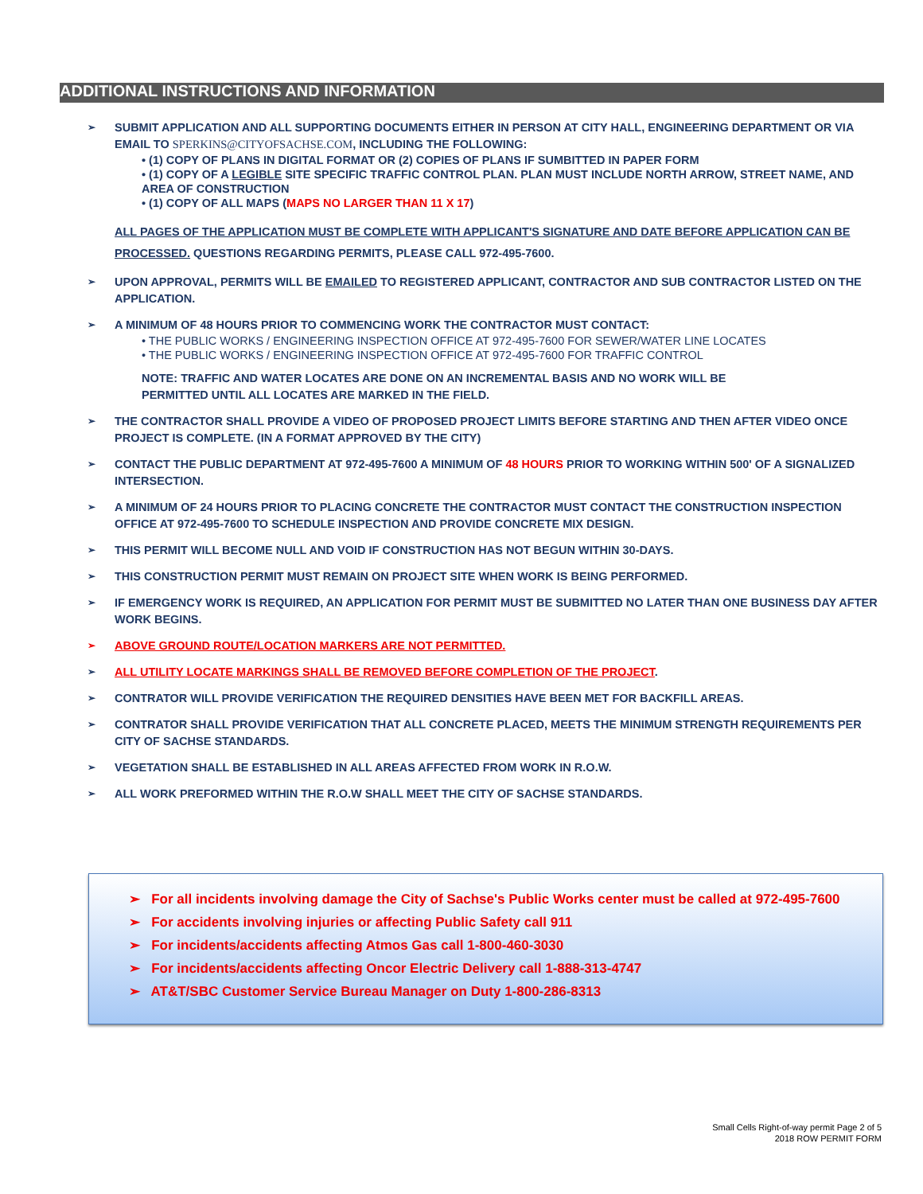ADDITIONAL INSTRUCTIONS AND INFORMATION
➢
SUBMIT APPLICATION AND ALL SUPPORTING DOCUMENTS EITHER IN PERSON AT CITY HALL, ENGINEERING DEPARTMENT OR VIA EMAIL TO SPERKINS@CITYOFSACHSE.COM, INCLUDING THE FOLLOWING:
• (1) COPY OF PLANS IN DIGITAL FORMAT OR (2) COPIES OF PLANS IF SUMBITTED IN PAPER FORM
• (1) COPY OF A LEGIBLE SITE SPECIFIC TRAFFIC CONTROL PLAN. PLAN MUST INCLUDE NORTH ARROW, STREET NAME, AND AREA OF CONSTRUCTION
• (1) COPY OF ALL MAPS (MAPS NO LARGER THAN 11 X 17)
ALL PAGES OF THE APPLICATION MUST BE COMPLETE WITH APPLICANT'S SIGNATURE AND DATE BEFORE APPLICATION CAN BE PROCESSED. QUESTIONS REGARDING PERMITS, PLEASE CALL 972-495-7600.
➢
UPON APPROVAL, PERMITS WILL BE EMAILED TO REGISTERED APPLICANT, CONTRACTOR AND SUB CONTRACTOR LISTED ON THE APPLICATION.
➢
A MINIMUM OF 48 HOURS PRIOR TO COMMENCING WORK THE CONTRACTOR MUST CONTACT:
• THE PUBLIC WORKS / ENGINEERING INSPECTION OFFICE AT 972-495-7600 FOR SEWER/WATER LINE LOCATES
• THE PUBLIC WORKS / ENGINEERING INSPECTION OFFICE AT 972-495-7600 FOR TRAFFIC CONTROL
NOTE: TRAFFIC AND WATER LOCATES ARE DONE ON AN INCREMENTAL BASIS AND NO WORK WILL BE
PERMITTED UNTIL ALL LOCATES ARE MARKED IN THE FIELD.
➢
THE CONTRACTOR SHALL PROVIDE A VIDEO OF PROPOSED PROJECT LIMITS BEFORE STARTING AND THEN AFTER VIDEO ONCE PROJECT IS COMPLETE. (IN A FORMAT APPROVED BY THE CITY)
➢
CONTACT THE PUBLIC DEPARTMENT AT 972-495-7600 A MINIMUM OF 48 HOURS PRIOR TO WORKING WITHIN 500' OF A SIGNALIZED INTERSECTION.
➢
A MINIMUM OF 24 HOURS PRIOR TO PLACING CONCRETE THE CONTRACTOR MUST CONTACT THE CONSTRUCTION INSPECTION OFFICE AT 972-495-7600 TO SCHEDULE INSPECTION AND PROVIDE CONCRETE MIX DESIGN.
➢
THIS PERMIT WILL BECOME NULL AND VOID IF CONSTRUCTION HAS NOT BEGUN WITHIN 30-DAYS.
➢
THIS CONSTRUCTION PERMIT MUST REMAIN ON PROJECT SITE WHEN WORK IS BEING PERFORMED.
➢
IF EMERGENCY WORK IS REQUIRED, AN APPLICATION FOR PERMIT MUST BE SUBMITTED NO LATER THAN ONE BUSINESS DAY AFTER WORK BEGINS.
➢
ABOVE GROUND ROUTE/LOCATION MARKERS ARE NOT PERMITTED.
➢
ALL UTILITY LOCATE MARKINGS SHALL BE REMOVED BEFORE COMPLETION OF THE PROJECT.
➢
CONTRATOR WILL PROVIDE VERIFICATION THE REQUIRED DENSITIES HAVE BEEN MET FOR BACKFILL AREAS.
➢
CONTRATOR SHALL PROVIDE VERIFICATION THAT ALL CONCRETE PLACED, MEETS THE MINIMUM STRENGTH REQUIREMENTS PER CITY OF SACHSE STANDARDS.
➢
VEGETATION SHALL BE ESTABLISHED IN ALL AREAS AFFECTED FROM WORK IN R.O.W.
➢
ALL WORK PREFORMED WITHIN THE R.O.W SHALL MEET THE CITY OF SACHSE STANDARDS.
➢ For all incidents involving damage the City of Sachse's Public Works center must be called at 972-495-7600
➢ For accidents involving injuries or affecting Public Safety call 911
➢ For incidents/accidents affecting Atmos Gas call 1-800-460-3030
➢ For incidents/accidents affecting Oncor Electric Delivery call 1-888-313-4747
➢ AT&T/SBC Customer Service Bureau Manager on Duty 1-800-286-8313
Small Cells Right-of-way permit Page 2 of 5
2018 ROW PERMIT FORM